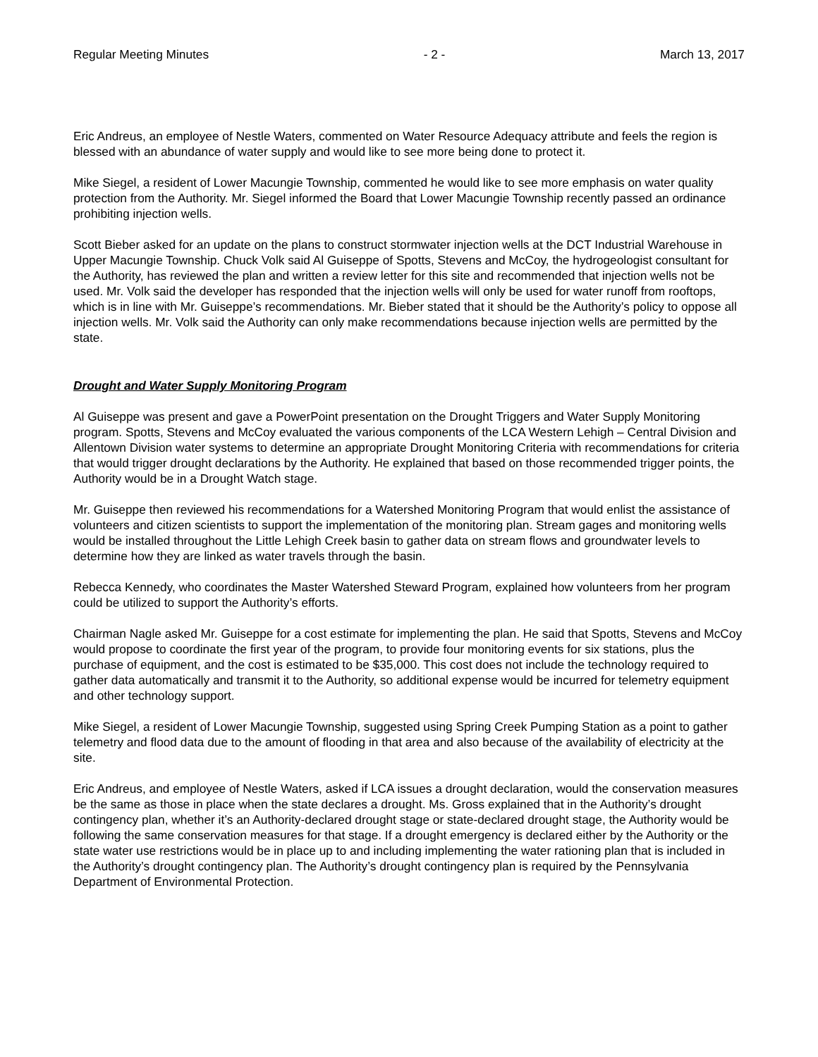Regular Meeting Minutes - 2 - March 13, 2017
Eric Andreus, an employee of Nestle Waters, commented on Water Resource Adequacy attribute and feels the region is blessed with an abundance of water supply and would like to see more being done to protect it.
Mike Siegel, a resident of Lower Macungie Township, commented he would like to see more emphasis on water quality protection from the Authority. Mr. Siegel informed the Board that Lower Macungie Township recently passed an ordinance prohibiting injection wells.
Scott Bieber asked for an update on the plans to construct stormwater injection wells at the DCT Industrial Warehouse in Upper Macungie Township. Chuck Volk said Al Guiseppe of Spotts, Stevens and McCoy, the hydrogeologist consultant for the Authority, has reviewed the plan and written a review letter for this site and recommended that injection wells not be used. Mr. Volk said the developer has responded that the injection wells will only be used for water runoff from rooftops, which is in line with Mr. Guiseppe’s recommendations. Mr. Bieber stated that it should be the Authority’s policy to oppose all injection wells. Mr. Volk said the Authority can only make recommendations because injection wells are permitted by the state.
Drought and Water Supply Monitoring Program
Al Guiseppe was present and gave a PowerPoint presentation on the Drought Triggers and Water Supply Monitoring program. Spotts, Stevens and McCoy evaluated the various components of the LCA Western Lehigh – Central Division and Allentown Division water systems to determine an appropriate Drought Monitoring Criteria with recommendations for criteria that would trigger drought declarations by the Authority. He explained that based on those recommended trigger points, the Authority would be in a Drought Watch stage.
Mr. Guiseppe then reviewed his recommendations for a Watershed Monitoring Program that would enlist the assistance of volunteers and citizen scientists to support the implementation of the monitoring plan. Stream gages and monitoring wells would be installed throughout the Little Lehigh Creek basin to gather data on stream flows and groundwater levels to determine how they are linked as water travels through the basin.
Rebecca Kennedy, who coordinates the Master Watershed Steward Program, explained how volunteers from her program could be utilized to support the Authority’s efforts.
Chairman Nagle asked Mr. Guiseppe for a cost estimate for implementing the plan. He said that Spotts, Stevens and McCoy would propose to coordinate the first year of the program, to provide four monitoring events for six stations, plus the purchase of equipment, and the cost is estimated to be $35,000. This cost does not include the technology required to gather data automatically and transmit it to the Authority, so additional expense would be incurred for telemetry equipment and other technology support.
Mike Siegel, a resident of Lower Macungie Township, suggested using Spring Creek Pumping Station as a point to gather telemetry and flood data due to the amount of flooding in that area and also because of the availability of electricity at the site.
Eric Andreus, and employee of Nestle Waters, asked if LCA issues a drought declaration, would the conservation measures be the same as those in place when the state declares a drought. Ms. Gross explained that in the Authority’s drought contingency plan, whether it’s an Authority-declared drought stage or state-declared drought stage, the Authority would be following the same conservation measures for that stage. If a drought emergency is declared either by the Authority or the state water use restrictions would be in place up to and including implementing the water rationing plan that is included in the Authority’s drought contingency plan. The Authority’s drought contingency plan is required by the Pennsylvania Department of Environmental Protection.